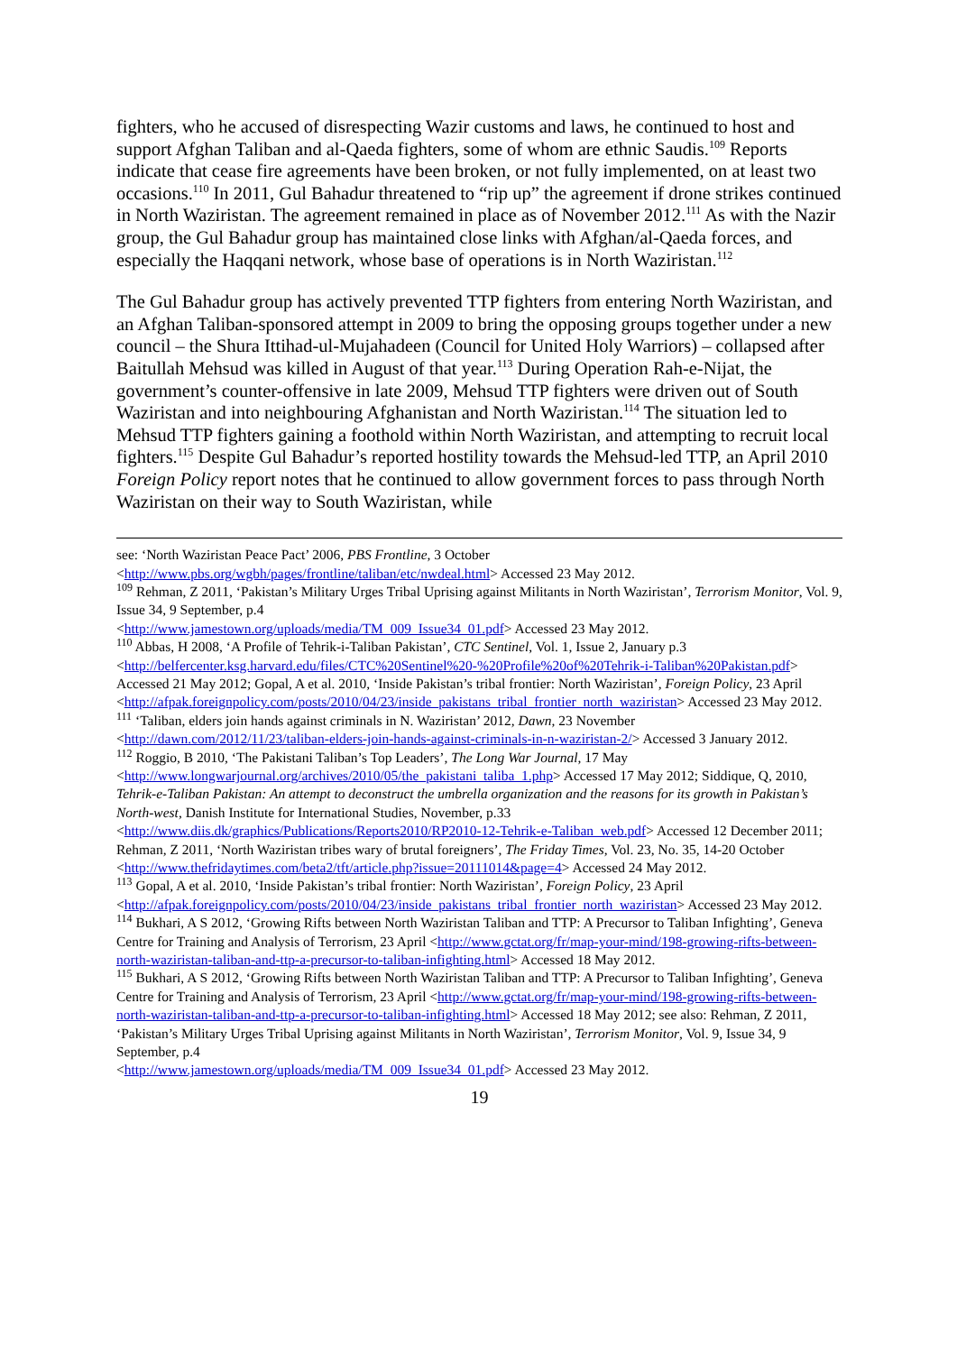fighters, who he accused of disrespecting Wazir customs and laws, he continued to host and support Afghan Taliban and al-Qaeda fighters, some of whom are ethnic Saudis.<sup>109</sup> Reports indicate that cease fire agreements have been broken, or not fully implemented, on at least two occasions.<sup>110</sup> In 2011, Gul Bahadur threatened to “rip up” the agreement if drone strikes continued in North Waziristan. The agreement remained in place as of November 2012.<sup>111</sup> As with the Nazir group, the Gul Bahadur group has maintained close links with Afghan/al-Qaeda forces, and especially the Haqqani network, whose base of operations is in North Waziristan.<sup>112</sup>
The Gul Bahadur group has actively prevented TTP fighters from entering North Waziristan, and an Afghan Taliban-sponsored attempt in 2009 to bring the opposing groups together under a new council – the Shura Ittihad-ul-Mujahadeen (Council for United Holy Warriors) – collapsed after Baitullah Mehsud was killed in August of that year.<sup>113</sup> During Operation Rah-e-Nijat, the government’s counter-offensive in late 2009, Mehsud TTP fighters were driven out of South Waziristan and into neighbouring Afghanistan and North Waziristan.<sup>114</sup> The situation led to Mehsud TTP fighters gaining a foothold within North Waziristan, and attempting to recruit local fighters.<sup>115</sup> Despite Gul Bahadur’s reported hostility towards the Mehsud-led TTP, an April 2010 Foreign Policy report notes that he continued to allow government forces to pass through North Waziristan on their way to South Waziristan, while
see: ‘North Waziristan Peace Pact’ 2006, PBS Frontline, 3 October
<http://www.pbs.org/wgbh/pages/frontline/taliban/etc/nwdeal.html> Accessed 23 May 2012.
<sup>109</sup> Rehman, Z 2011, ‘Pakistan’s Military Urges Tribal Uprising against Militants in North Waziristan’, Terrorism Monitor, Vol. 9, Issue 34, 9 September, p.4
<http://www.jamestown.org/uploads/media/TM_009_Issue34_01.pdf> Accessed 23 May 2012.
<sup>110</sup> Abbas, H 2008, ‘A Profile of Tehrik-i-Taliban Pakistan’, CTC Sentinel, Vol. 1, Issue 2, January p.3 <http://belfercenter.ksg.harvard.edu/files/CTC%20Sentinel%20-%20Profile%20of%20Tehrik-i-Taliban%20Pakistan.pdf> Accessed 21 May 2012; Gopal, A et al. 2010, ‘Inside Pakistan’s tribal frontier: North Waziristan’, Foreign Policy, 23 April
<http://afpak.foreignpolicy.com/posts/2010/04/23/inside_pakistans_tribal_frontier_north_waziristan> Accessed 23 May 2012.
<sup>111</sup> ‘Taliban, elders join hands against criminals in N. Waziristan’ 2012, Dawn, 23 November
<http://dawn.com/2012/11/23/taliban-elders-join-hands-against-criminals-in-n-waziristan-2/> Accessed 3 January 2012.
<sup>112</sup> Roggio, B 2010, ‘The Pakistani Taliban’s Top Leaders’, The Long War Journal, 17 May
<http://www.longwarjournal.org/archives/2010/05/the_pakistani_taliba_1.php> Accessed 17 May 2012; Siddique, Q, 2010, Tehrik-e-Taliban Pakistan: An attempt to deconstruct the umbrella organization and the reasons for its growth in Pakistan’s North-west, Danish Institute for International Studies, November, p.33 <http://www.diis.dk/graphics/Publications/Reports2010/RP2010-12-Tehrik-e-Taliban_web.pdf> Accessed 12 December 2011; Rehman, Z 2011, ‘North Waziristan tribes wary of brutal foreigners’, The Friday Times, Vol. 23, No. 35, 14-20 October <http://www.thefridaytimes.com/beta2/tft/article.php?issue=20111014&page=4> Accessed 24 May 2012.
<sup>113</sup> Gopal, A et al. 2010, ‘Inside Pakistan’s tribal frontier: North Waziristan’, Foreign Policy, 23 April
<http://afpak.foreignpolicy.com/posts/2010/04/23/inside_pakistans_tribal_frontier_north_waziristan> Accessed 23 May 2012.
<sup>114</sup> Bukhari, A S 2012, ‘Growing Rifts between North Waziristan Taliban and TTP: A Precursor to Taliban Infighting’, Geneva Centre for Training and Analysis of Terrorism, 23 April <http://www.gctat.org/fr/map-your-mind/198-growing-rifts-between-north-waziristan-taliban-and-ttp-a-precursor-to-taliban-infighting.html> Accessed 18 May 2012.
<sup>115</sup> Bukhari, A S 2012, ‘Growing Rifts between North Waziristan Taliban and TTP: A Precursor to Taliban Infighting’, Geneva Centre for Training and Analysis of Terrorism, 23 April <http://www.gctat.org/fr/map-your-mind/198-growing-rifts-between-north-waziristan-taliban-and-ttp-a-precursor-to-taliban-infighting.html> Accessed 18 May 2012; see also: Rehman, Z 2011, ‘Pakistan’s Military Urges Tribal Uprising against Militants in North Waziristan’, Terrorism Monitor, Vol. 9, Issue 34, 9 September, p.4
<http://www.jamestown.org/uploads/media/TM_009_Issue34_01.pdf> Accessed 23 May 2012.
19